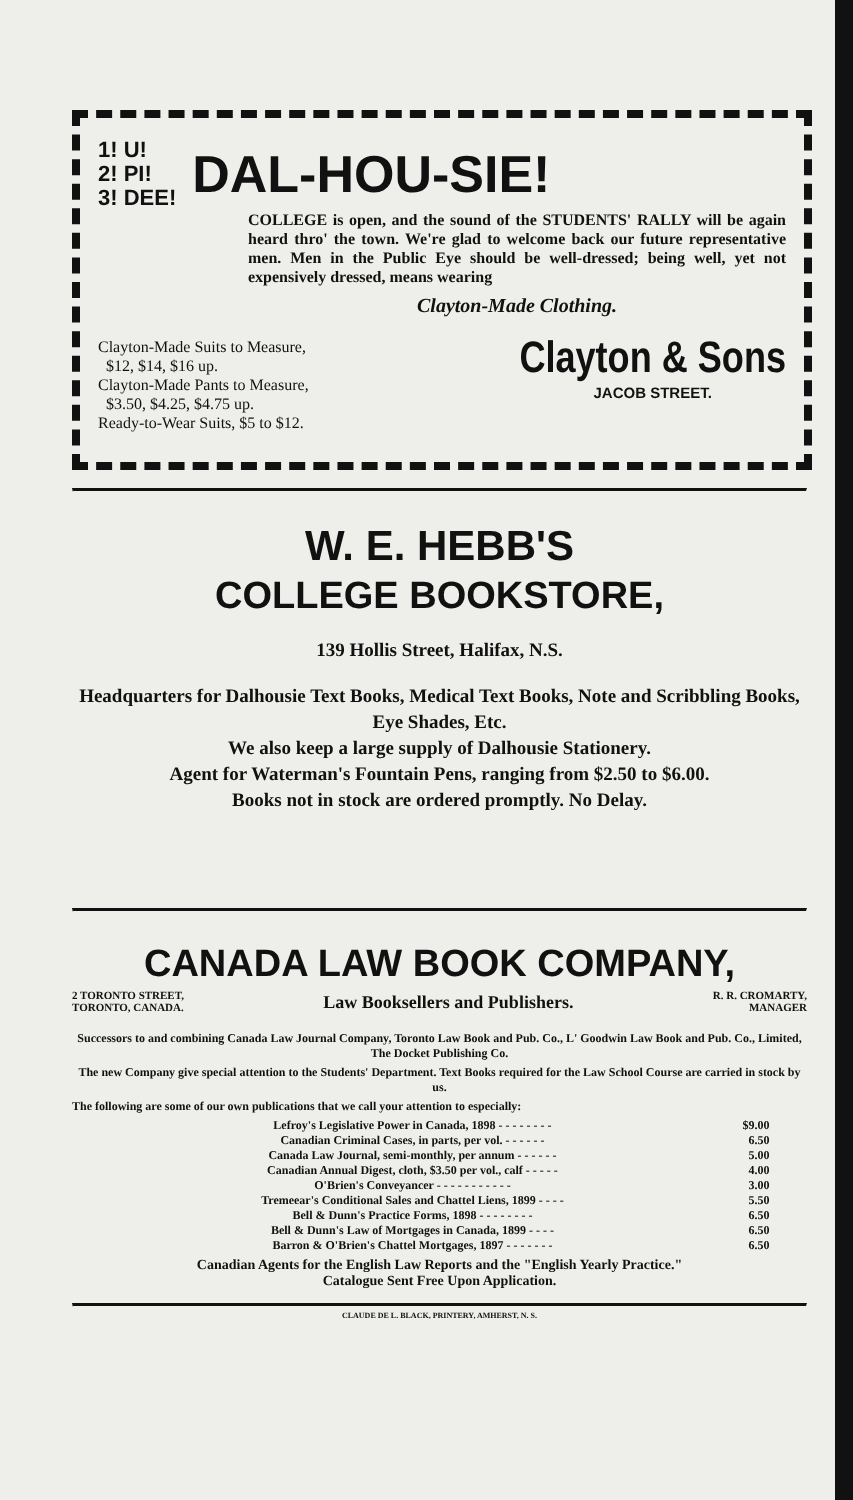1! U!
2! PI!
3! DEE!
DAL-HOU-SIE!
COLLEGE is open, and the sound of the STUDENTS' RALLY will be again heard thro' the town. We're glad to welcome back our future representative men. Men in the Public Eye should be well-dressed; being well, yet not expensively dressed, means wearing
Clayton-Made Clothing.
Clayton-Made Suits to Measure,
$12, $14, $16 up.
Clayton-Made Pants to Measure,
$3.50, $4.25, $4.75 up.
Ready-to-Wear Suits, $5 to $12.
Clayton & Sons
JACOB STREET.
W. E. HEBB'S
COLLEGE BOOKSTORE,
139 Hollis Street, Halifax, N.S.
Headquarters for Dalhousie Text Books, Medical Text Books, Note and Scribbling Books, Eye Shades, Etc.
We also keep a large supply of Dalhousie Stationery.
Agent for Waterman's Fountain Pens, ranging from $2.50 to $6.00.
Books not in stock are ordered promptly. No Delay.
CANADA LAW BOOK COMPANY,
2 TORONTO STREET,
TORONTO, CANADA.
Law Booksellers and Publishers.
R. R. CROMARTY,
MANAGER
Successors to and combining Canada Law Journal Company, Toronto Law Book and Pub. Co., L' Goodwin Law Book and Pub. Co., Limited, The Docket Publishing Co.
The new Company give special attention to the Students' Department. Text Books required for the Law School Course are carried in stock by us.
The following are some of our own publications that we call your attention to especially:
| Lefroy's Legislative Power in Canada, 1898 - - - - - - - - | $9.00 |
| Canadian Criminal Cases, in parts, per vol. - - - - - - | 6.50 |
| Canada Law Journal, semi-monthly, per annum - - - - - - | 5.00 |
| Canadian Annual Digest, cloth, $3.50 per vol., calf - - - - - | 4.00 |
| O'Brien's Conveyancer - - - - - - - - - - - | 3.00 |
| Tremeear's Conditional Sales and Chattel Liens, 1899 - - - - | 5.50 |
| Bell & Dunn's Practice Forms, 1898 - - - - - - - - | 6.50 |
| Bell & Dunn's Law of Mortgages in Canada, 1899 - - - - | 6.50 |
| Barron & O'Brien's Chattel Mortgages, 1897 - - - - - - - | 6.50 |
Canadian Agents for the English Law Reports and the "English Yearly Practice."
Catalogue Sent Free Upon Application.
CLAUDE DE L. BLACK, PRINTERY, AMHERST, N. S.